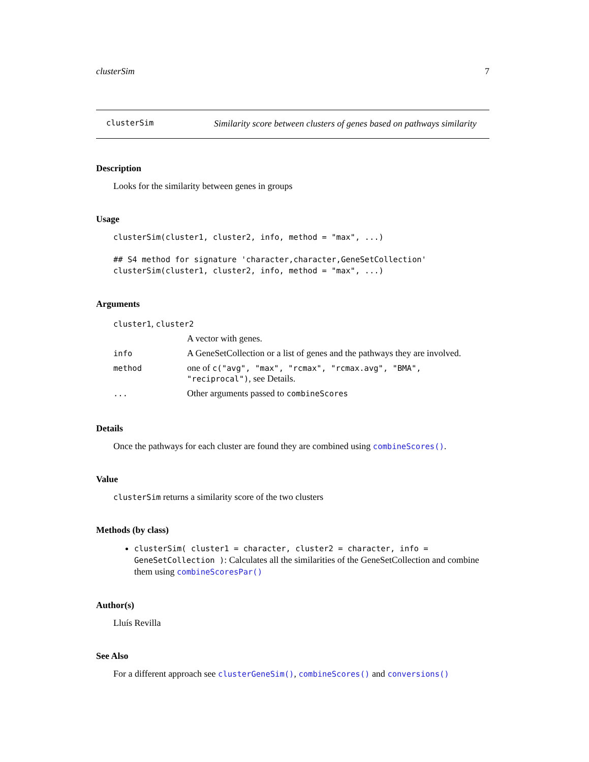clusterSim 7
clusterSim
Similarity score between clusters of genes based on pathways similarity
Description
Looks for the similarity between genes in groups
Usage
clusterSim(cluster1, cluster2, info, method = "max", ...)

## S4 method for signature 'character,character,GeneSetCollection'
clusterSim(cluster1, cluster2, info, method = "max", ...)
Arguments
| cluster1 , cluster2 | |
| | A vector with genes. |
| info | A GeneSetCollection or a list of genes and the pathways they are involved. |
| method | one of c("avg", "max", "rcmax", "rcmax.avg", "BMA", "reciprocal") , see Details. |
| ... | Other arguments passed to combineScores |
Details
Once the pathways for each cluster are found they are combined using combineScores().
Value
clusterSim returns a similarity score of the two clusters
Methods (by class)
clusterSim( cluster1 = character, cluster2 = character, info = GeneSetCollection ): Calculates all the similarities of the GeneSetCollection and combine them using combineScoresPar()
Author(s)
Lluís Revilla
See Also
For a different approach see clusterGeneSim(), combineScores() and conversions()